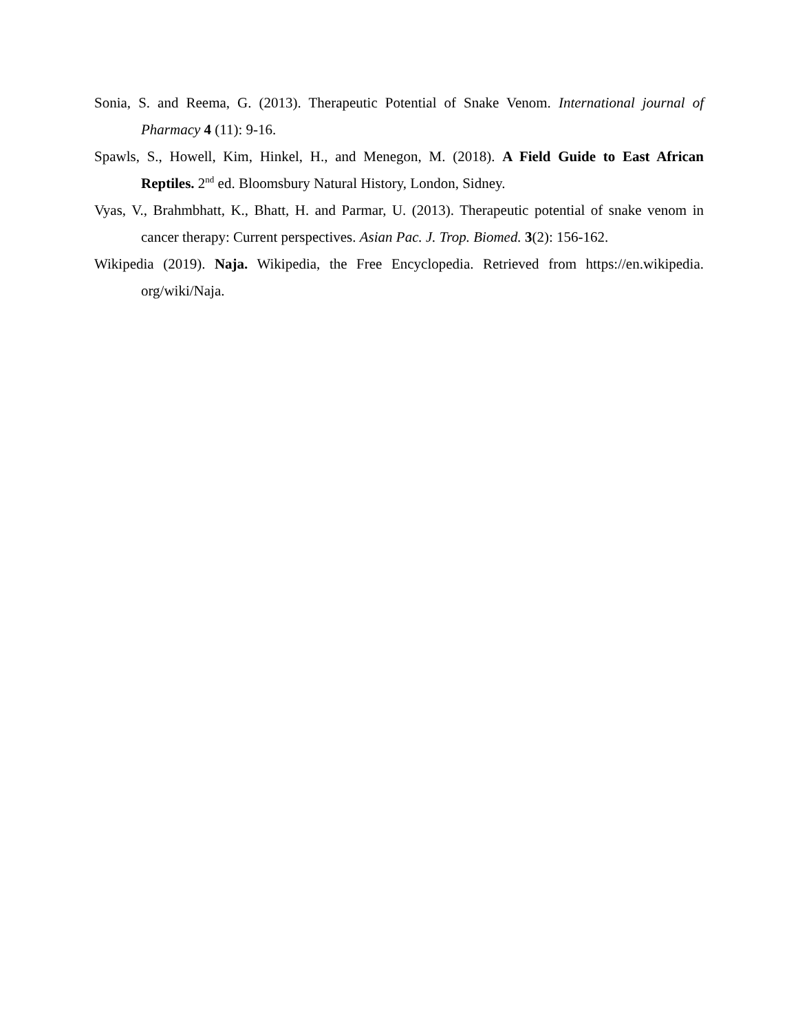Sonia, S. and Reema, G. (2013). Therapeutic Potential of Snake Venom. International journal of Pharmacy 4 (11): 9-16.
Spawls, S., Howell, Kim, Hinkel, H., and Menegon, M. (2018). A Field Guide to East African Reptiles. 2<sup>nd</sup> ed. Bloomsbury Natural History, London, Sidney.
Vyas, V., Brahmbhatt, K., Bhatt, H. and Parmar, U. (2013). Therapeutic potential of snake venom in cancer therapy: Current perspectives. Asian Pac. J. Trop. Biomed. 3(2): 156-162.
Wikipedia (2019). Naja. Wikipedia, the Free Encyclopedia. Retrieved from https://en.wikipedia. org/wiki/Naja.